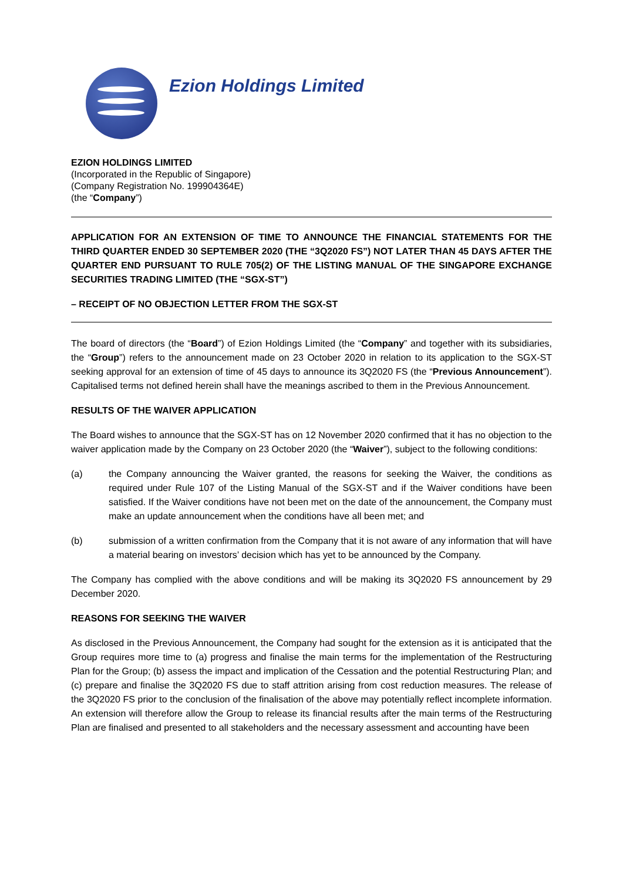Ezion Holdings Limited
EZION HOLDINGS LIMITED
(Incorporated in the Republic of Singapore)
(Company Registration No. 199904364E)
(the “Company”)
APPLICATION FOR AN EXTENSION OF TIME TO ANNOUNCE THE FINANCIAL STATEMENTS FOR THE THIRD QUARTER ENDED 30 SEPTEMBER 2020 (THE “3Q2020 FS”) NOT LATER THAN 45 DAYS AFTER THE QUARTER END PURSUANT TO RULE 705(2) OF THE LISTING MANUAL OF THE SINGAPORE EXCHANGE SECURITIES TRADING LIMITED (THE “SGX-ST”)
– RECEIPT OF NO OBJECTION LETTER FROM THE SGX-ST
The board of directors (the “Board”) of Ezion Holdings Limited (the “Company” and together with its subsidiaries, the “Group”) refers to the announcement made on 23 October 2020 in relation to its application to the SGX-ST seeking approval for an extension of time of 45 days to announce its 3Q2020 FS (the “Previous Announcement”). Capitalised terms not defined herein shall have the meanings ascribed to them in the Previous Announcement.
RESULTS OF THE WAIVER APPLICATION
The Board wishes to announce that the SGX-ST has on 12 November 2020 confirmed that it has no objection to the waiver application made by the Company on 23 October 2020 (the “Waiver”), subject to the following conditions:
(a) the Company announcing the Waiver granted, the reasons for seeking the Waiver, the conditions as required under Rule 107 of the Listing Manual of the SGX-ST and if the Waiver conditions have been satisfied. If the Waiver conditions have not been met on the date of the announcement, the Company must make an update announcement when the conditions have all been met; and
(b) submission of a written confirmation from the Company that it is not aware of any information that will have a material bearing on investors’ decision which has yet to be announced by the Company.
The Company has complied with the above conditions and will be making its 3Q2020 FS announcement by 29 December 2020.
REASONS FOR SEEKING THE WAIVER
As disclosed in the Previous Announcement, the Company had sought for the extension as it is anticipated that the Group requires more time to (a) progress and finalise the main terms for the implementation of the Restructuring Plan for the Group; (b) assess the impact and implication of the Cessation and the potential Restructuring Plan; and (c) prepare and finalise the 3Q2020 FS due to staff attrition arising from cost reduction measures. The release of the 3Q2020 FS prior to the conclusion of the finalisation of the above may potentially reflect incomplete information. An extension will therefore allow the Group to release its financial results after the main terms of the Restructuring Plan are finalised and presented to all stakeholders and the necessary assessment and accounting have been